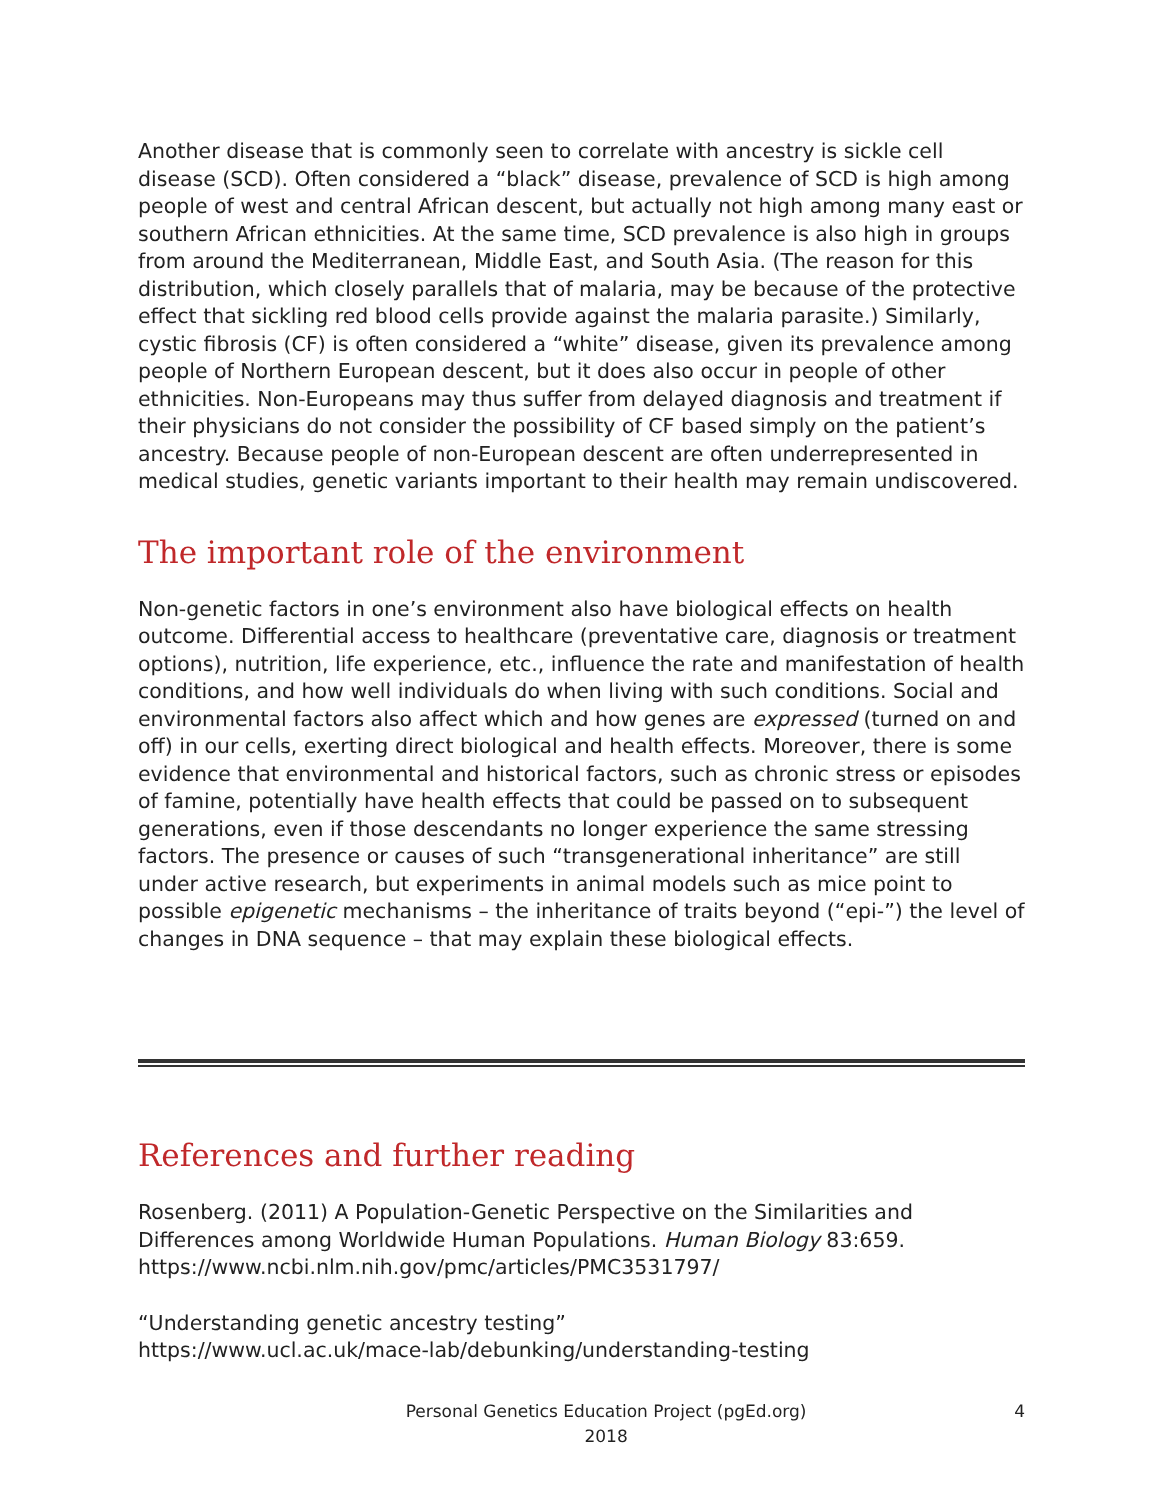Another disease that is commonly seen to correlate with ancestry is sickle cell disease (SCD). Often considered a “black” disease, prevalence of SCD is high among people of west and central African descent, but actually not high among many east or southern African ethnicities. At the same time, SCD prevalence is also high in groups from around the Mediterranean, Middle East, and South Asia. (The reason for this distribution, which closely parallels that of malaria, may be because of the protective effect that sickling red blood cells provide against the malaria parasite.) Similarly, cystic fibrosis (CF) is often considered a “white” disease, given its prevalence among people of Northern European descent, but it does also occur in people of other ethnicities. Non-Europeans may thus suffer from delayed diagnosis and treatment if their physicians do not consider the possibility of CF based simply on the patient’s ancestry. Because people of non-European descent are often underrepresented in medical studies, genetic variants important to their health may remain undiscovered.
The important role of the environment
Non-genetic factors in one’s environment also have biological effects on health outcome. Differential access to healthcare (preventative care, diagnosis or treatment options), nutrition, life experience, etc., influence the rate and manifestation of health conditions, and how well individuals do when living with such conditions. Social and environmental factors also affect which and how genes are expressed (turned on and off) in our cells, exerting direct biological and health effects. Moreover, there is some evidence that environmental and historical factors, such as chronic stress or episodes of famine, potentially have health effects that could be passed on to subsequent generations, even if those descendants no longer experience the same stressing factors. The presence or causes of such “transgenerational inheritance” are still under active research, but experiments in animal models such as mice point to possible epigenetic mechanisms – the inheritance of traits beyond (“epi-”) the level of changes in DNA sequence – that may explain these biological effects.
References and further reading
Rosenberg. (2011) A Population-Genetic Perspective on the Similarities and Differences among Worldwide Human Populations. Human Biology 83:659. https://www.ncbi.nlm.nih.gov/pmc/articles/PMC3531797/
“Understanding genetic ancestry testing”
https://www.ucl.ac.uk/mace-lab/debunking/understanding-testing
Personal Genetics Education Project (pgEd.org)
2018
4